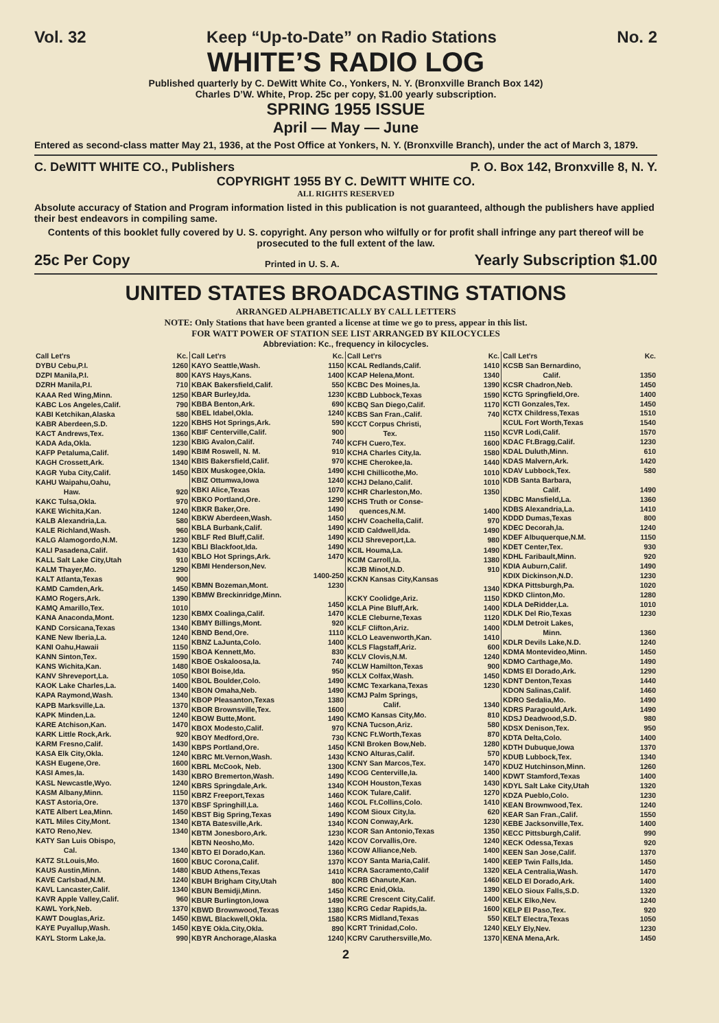Vol. 32 Keep “Up-to-Date” on Radio Stations No. 2
WHITE’S RADIO LOG
Published quarterly by C. DeWitt White Co., Yonkers, N. Y. (Bronxville Branch Box 142)
Charles D’W. White, Prop. 25c per copy, $1.00 yearly subscription.
SPRING 1955 ISSUE
April — May — June
Entered as second-class matter May 21, 1936, at the Post Office at Yonkers, N. Y. (Bronxville Branch), under the act of March 3, 1879.
C. DeWITT WHITE CO., Publishers P. O. Box 142, Bronxville 8, N. Y.
COPYRIGHT 1955 BY C. DeWITT WHITE CO.
ALL RIGHTS RESERVED
Absolute accuracy of Station and Program information listed in this publication is not guaranteed, although the publishers have applied their best endeavors in compiling same.
Contents of this booklet fully covered by U. S. copyright. Any person who wilfully or for profit shall infringe any part thereof will be prosecuted to the full extent of the law.
25c Per Copy Printed in U. S. A. Yearly Subscription $1.00
UNITED STATES BROADCASTING STATIONS
ARRANGED ALPHABETICALLY BY CALL LETTERS
NOTE: Only Stations that have been granted a license at time we go to press, appear in this list.
FOR WATT POWER OF STATION SEE LIST ARRANGED BY KILOCYCLES
Abbreviation: Kc., frequency in kilocycles.
| Call Let'rs | Kc. |
| --- | --- |
| DYBU Cebu,P.I. | 1260 |
| DZPI Manila,P.I. | 800 |
| DZRH Manila,P.I. | 710 |
| KAAA Red Wing,Minn. | 1250 |
| KABC Los Angeles,Calif. | 790 |
| KABI Ketchikan,Alaska | 580 |
| KABR Aberdeen,S.D. | 1220 |
| KACT Andrews,Tex. | 1360 |
| KADA Ada,Okla. | 1230 |
| KAFP Petaluma,Calif. | 1490 |
| KAGH Crossett,Ark. | 1340 |
| KAGR Yuba City,Calif. | 1450 |
| KAHU Waipahu,Oahu, Haw. | 920 |
| KAKC Tulsa,Okla. | 970 |
| KAKE Wichita,Kan. | 1240 |
| KALB Alexandria,La. | 580 |
| KALE Richland,Wash. | 960 |
| KALG Alamogordo,N.M. | 1230 |
| KALI Pasadena,Calif. | 1430 |
| KALL Salt Lake City,Utah | 910 |
| KALM Thayer,Mo. | 1290 |
| KALT Atlanta,Texas | 900 |
| KAMD Camden,Ark. | 1450 |
| KAMO Rogers,Ark. | 1390 |
| KAMQ Amarillo,Tex. | 1010 |
| KANA Anaconda,Mont. | 1230 |
| KAND Corsicana,Texas | 1340 |
| KANE New Iberia,La. | 1240 |
| KANI Oahu,Hawaii | 1150 |
| KANN Sinton,Tex. | 1590 |
| KANS Wichita,Kan. | 1480 |
| KANV Shreveport,La. | 1050 |
| KAOK Lake Charles,La. | 1400 |
| KAPA Raymond,Wash. | 1340 |
| KAPB Marksville,La. | 1370 |
| KAPK Minden,La. | 1240 |
| KARE Atchison,Kan. | 1470 |
| KARK Little Rock,Ark. | 920 |
| KARM Fresno,Calif. | 1430 |
| KASA Elk City,Okla. | 1240 |
| KASH Eugene,Ore. | 1600 |
| KASI Ames,Ia. | 1430 |
| KASL Newcastle,Wyo. | 1240 |
| KASM Albany,Minn. | 1150 |
| KAST Astoria,Ore. | 1370 |
| KATE Albert Lea,Minn. | 1450 |
| KATL Miles City,Mont. | 1340 |
| KATO Reno,Nev. | 1340 |
| KATY San Luis Obispo, Cal. | 1340 |
| KATZ St.Louis,Mo. | 1600 |
| KAUS Austin,Minn. | 1480 |
| KAVE Carlsbad,N.M. | 1240 |
| KAVL Lancaster,Calif. | 1340 |
| KAVR Apple Valley,Calif. | 960 |
| KAWL York,Neb. | 1370 |
| KAWT Douglas,Ariz. | 1450 |
| KAYE Puyallup,Wash. | 1450 |
| KAYL Storm Lake,Ia. | 990 |
| Call Let'rs | Kc. |
| --- | --- |
| KAYO Seattle,Wash. | 1150 |
| KAYS Hays,Kans. | 1400 |
| KBAK Bakersfield,Calif. | 550 |
| KBAR Burley,Ida. | 1230 |
| KBBA Benton,Ark. | 690 |
| KBEL Idabel,Okla. | 1240 |
| KBHS Hot Springs,Ark. | 590 |
| KBIF Centerville,Calif. | 900 |
| KBIG Avalon,Calif. | 740 |
| KBIM Roswell, N. M. | 910 |
| KBIS Bakersfield,Calif. | 970 |
| KBIX Muskogee,Okla. | 1490 |
| KBIZ Ottumwa,Iowa | 1240 |
| KBKI Alice,Texas | 1070 |
| KBKO Portland,Ore. | 1290 |
| KBKR Baker,Ore. | 1490 |
| KBKW Aberdeen,Wash. | 1450 |
| KBLA Burbank,Calif. | 1490 |
| KBLF Red Bluff,Calif. | 1490 |
| KBLI Blackfoot,Ida. | 1490 |
| KBLO Hot Springs,Ark. | 1470 |
| KBMI Henderson,Nev. | 1400-250 |
| KBMN Bozeman,Mont. | 1230 |
| KBMW Breckinridge,Minn. | 1450 |
| KBMX Coalinga,Calif. | 1470 |
| KBMY Billings,Mont. | 920 |
| KBND Bend,Ore. | 1110 |
| KBNZ LaJunta,Colo. | 1400 |
| KBOA Kennett,Mo. | 830 |
| KBOE Oskaloosa,Ia. | 740 |
| KBOI Boise,Ida. | 950 |
| KBOL Boulder,Colo. | 1490 |
| KBON Omaha,Neb. | 1490 |
| KBOP Pleasanton,Texas | 1380 |
| KBOR Brownsville,Tex. | 1600 |
| KBOW Butte,Mont. | 1490 |
| KBOX Modesto,Calif. | 970 |
| KBOY Medford,Ore. | 730 |
| KBPS Portland,Ore. | 1450 |
| KBRC Mt.Vernon,Wash. | 1430 |
| KBRL McCook, Neb. | 1300 |
| KBRO Bremerton,Wash. | 1490 |
| KBRS Springdale,Ark. | 1340 |
| KBRZ Freeport,Texas | 1460 |
| KBSF Springhill,La. | 1460 |
| KBST Big Spring,Texas | 1490 |
| KBTA Batesville,Ark. | 1340 |
| KBTM Jonesboro,Ark. | 1230 |
| KBTN Neosho,Mo. | 1420 |
| KBTO El Dorado,Kan. | 1360 |
| KBUC Corona,Calif. | 1370 |
| KBUD Athens,Texas | 1410 |
| KBUH Brigham City,Utah | 800 |
| KBUN Bemidji,Minn. | 1450 |
| KBUR Burlington,Iowa | 1490 |
| KBWD Brownwood,Texas | 1380 |
| KBWL Blackwell,Okla. | 1580 |
| KBYE Okla.City,Okla. | 890 |
| KBYR Anchorage,Alaska | 1240 |
| Call Let'rs | Kc. |
| --- | --- |
| KCAL Redlands,Calif. | 1410 |
| KCAP Helena,Mont. | 1340 |
| KCBC Des Moines,Ia. | 1390 |
| KCBD Lubbock,Texas | 1590 |
| KCBQ San Diego,Calif. | 1170 |
| KCBS San Fran.,Calif. | 740 |
| KCCT Corpus Christi, Tex. | 1150 |
| KCFH Cuero,Tex. | 1600 |
| KCHA Charles City,Ia. | 1580 |
| KCHE Cherokee,Ia. | 1440 |
| KCHI Chillicothe,Mo. | 1010 |
| KCHJ Delano,Calif. | 1010 |
| KCHR Charleston,Mo. | 1350 |
| KCHS Truth or Conse- quences,N.M. | 1400 |
| KCHV Coachella,Calif. | 970 |
| KCID Caldwell,Ida. | 1490 |
| KCIJ Shreveport,La. | 980 |
| KCIL Houma,La. | 1490 |
| KCIM Carroll,Ia. | 1380 |
| KCJB Minot,N.D. | 910 |
| KCKN Kansas City,Kansas | 1340 |
| KCKY Coolidge,Ariz. | 1150 |
| KCLA Pine Bluff,Ark. | 1400 |
| KCLE Cleburne,Texas | 1120 |
| KCLF Clifton,Ariz. | 1400 |
| KCLO Leavenworth,Kan. | 1410 |
| KCLS Flagstaff,Ariz. | 600 |
| KCLV Clovis,N.M. | 1240 |
| KCLW Hamilton,Texas | 900 |
| KCLX Colfax,Wash. | 1450 |
| KCMC Texarkana,Texas | 1230 |
| KCMJ Palm Springs, Calif. | 1340 |
| KCMO Kansas City,Mo. | 810 |
| KCNA Tucson,Ariz. | 580 |
| KCNC Ft.Worth,Texas | 870 |
| KCNI Broken Bow,Neb. | 1280 |
| KCNO Alturas,Calif. | 570 |
| KCNY San Marcos,Tex. | 1470 |
| KCOG Centerville,Ia. | 1400 |
| KCOH Houston,Texas | 1430 |
| KCOK Tulare,Calif. | 1270 |
| KCOL Ft.Collins,Colo. | 1410 |
| KCOM Sioux City,Ia. | 620 |
| KCON Conway,Ark. | 1230 |
| KCOR San Antonio,Texas | 1350 |
| KCOV Corvallis,Ore. | 1240 |
| KCOW Alliance,Neb. | 1400 |
| KCOY Santa Maria,Calif. | 1400 |
| KCRA Sacramento,Calif | 1320 |
| KCRB Chanute,Kan. | 1460 |
| KCRC Enid,Okla. | 1390 |
| KCRE Crescent City,Calif. | 1400 |
| KCRG Cedar Rapids,Ia. | 1600 |
| KCRS Midland,Texas | 550 |
| KCRT Trinidad,Colo. | 1240 |
| KCRV Caruthersville,Mo. | 1370 |
| Call Let'rs | Kc. |
| --- | --- |
| KCSB San Bernardino, Calif. | 1350 |
| KCSR Chadron,Neb. | 1450 |
| KCTG Springfield,Ore. | 1400 |
| KCTI Gonzales,Tex. | 1450 |
| KCTX Childress,Texas | 1510 |
| KCUL Fort Worth,Texas | 1540 |
| KCVR Lodi,Calif. | 1570 |
| KDAC Ft.Bragg,Calif. | 1230 |
| KDAL Duluth,Minn. | 610 |
| KDAS Malvern,Ark. | 1420 |
| KDAV Lubbock,Tex. | 580 |
| KDB Santa Barbara, Calif. | 1490 |
| KDBC Mansfield,La. | 1360 |
| KDBS Alexandria,La. | 1410 |
| KDDD Dumas,Texas | 800 |
| KDEC Decorah,Ia. | 1240 |
| KDEF Albuquerque,N.M. | 1150 |
| KDET Center,Tex. | 930 |
| KDHL Faribault,Minn. | 920 |
| KDIA Auburn,Calif. | 1490 |
| KDIX Dickinson,N.D. | 1230 |
| KDKA Pittsburgh,Pa. | 1020 |
| KDKD Clinton,Mo. | 1280 |
| KDLA DeRidder,La. | 1010 |
| KDLK Del Rio,Texas | 1230 |
| KDLM Detroit Lakes, Minn. | 1360 |
| KDLR Devils Lake,N.D. | 1240 |
| KDMA Montevideo,Minn. | 1450 |
| KDMO Carthage,Mo. | 1490 |
| KDMS El Dorado,Ark. | 1290 |
| KDNT Denton,Texas | 1440 |
| KDON Salinas,Calif. | 1460 |
| KDRO Sedalia,Mo. | 1490 |
| KDRS Paragould,Ark. | 1490 |
| KDSJ Deadwood,S.D. | 980 |
| KDSX Denison,Tex. | 950 |
| KDTA Delta,Colo. | 1400 |
| KDTH Dubuque,Iowa | 1370 |
| KDUB Lubbock,Tex. | 1340 |
| KDUZ Hutchinson,Minn. | 1260 |
| KDWT Stamford,Texas | 1400 |
| KDYL Salt Lake City,Utah | 1320 |
| KDZA Pueblo,Colo. | 1230 |
| KEAN Brownwood,Tex. | 1240 |
| KEAR San Fran.,Calif. | 1550 |
| KEBE Jacksonville,Tex. | 1400 |
| KECC Pittsburgh,Calif. | 990 |
| KECK Odessa,Texas | 920 |
| KEEN San Jose,Calif. | 1370 |
| KEEP Twin Falls,Ida. | 1450 |
| KELA Centralia,Wash. | 1470 |
| KELD El Dorado,Ark. | 1400 |
| KELO Sioux Falls,S.D. | 1320 |
| KELK Elko,Nev. | 1240 |
| KELP El Paso,Tex. | 920 |
| KELT Electra,Texas | 1050 |
| KELY Ely,Nev. | 1230 |
| KENA Mena,Ark. | 1450 |
2